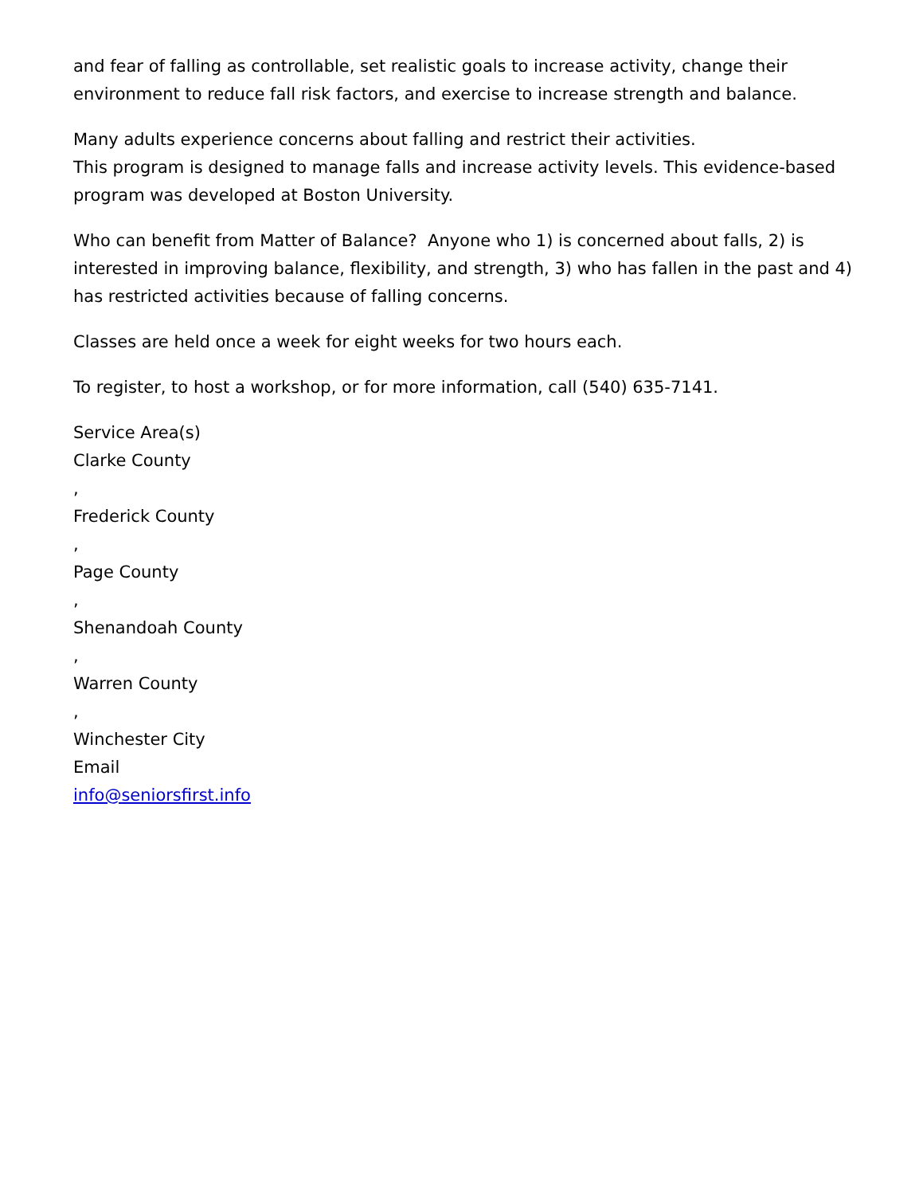and fear of falling as controllable, set realistic goals to increase activity, change their environment to reduce fall risk factors, and exercise to increase strength and balance.
Many adults experience concerns about falling and restrict their activities.
This program is designed to manage falls and increase activity levels. This evidence-based program was developed at Boston University.
Who can benefit from Matter of Balance? Anyone who 1) is concerned about falls, 2) is interested in improving balance, flexibility, and strength, 3) who has fallen in the past and 4) has restricted activities because of falling concerns.
Classes are held once a week for eight weeks for two hours each.
To register, to host a workshop, or for more information, call (540) 635-7141.
Service Area(s)
Clarke County
,
Frederick County
,
Page County
,
Shenandoah County
,
Warren County
,
Winchester City
Email
info@seniorsfirst.info